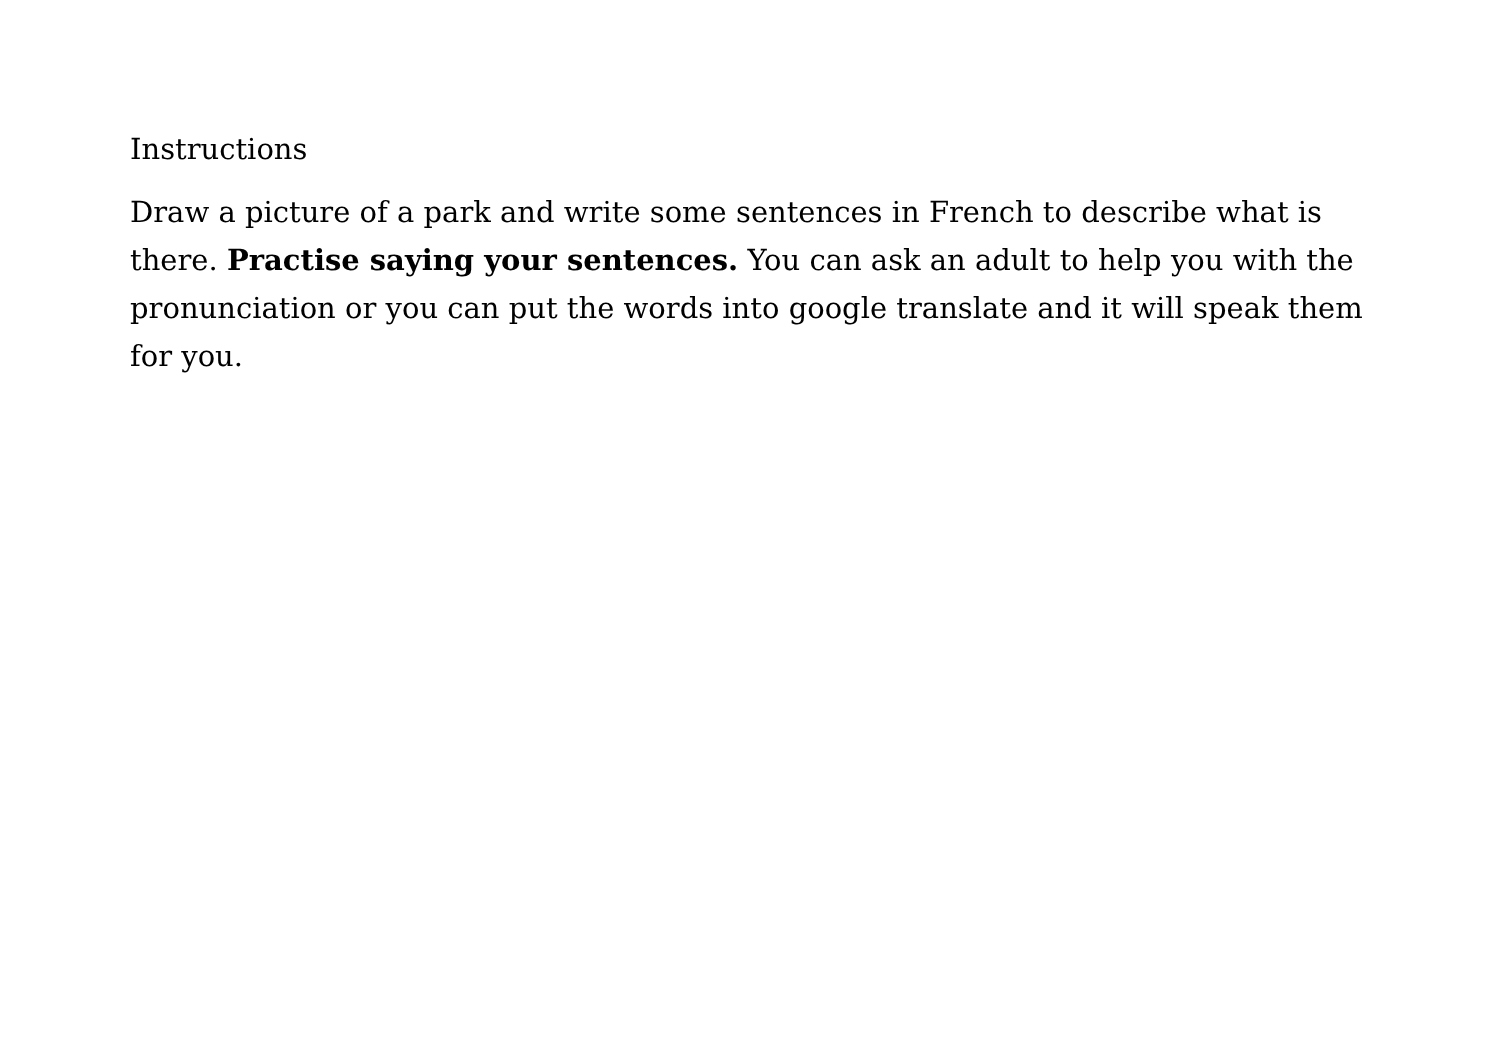Instructions
Draw a picture of a park and write some sentences in French to describe what is there. Practise saying your sentences. You can ask an adult to help you with the pronunciation or you can put the words into google translate and it will speak them for you.